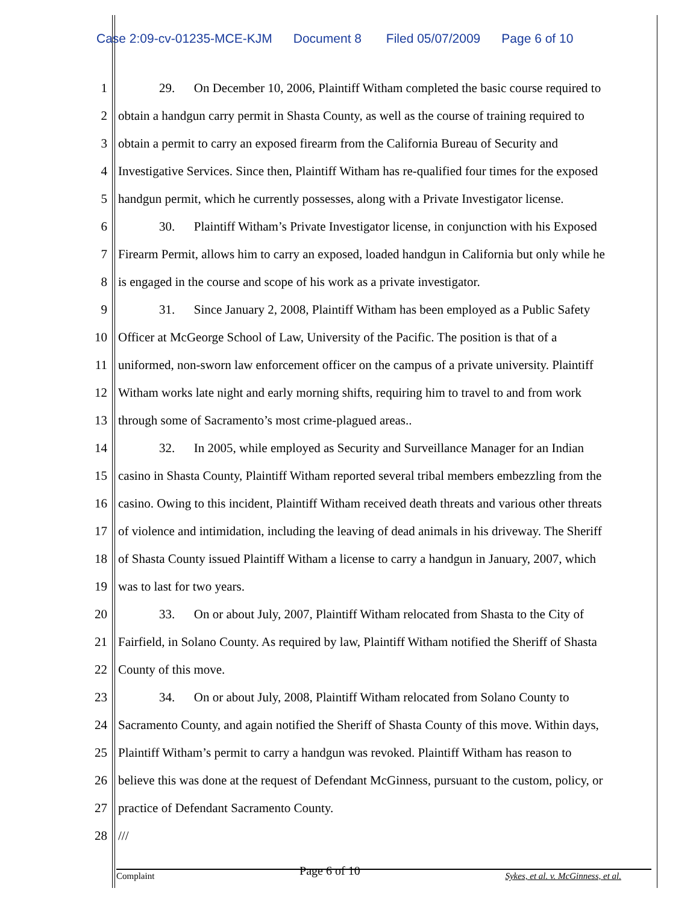Case 2:09-cv-01235-MCE-KJM Document 8 Filed 05/07/2009 Page 6 of 10
1 29. On December 10, 2006, Plaintiff Witham completed the basic course required to
2 obtain a handgun carry permit in Shasta County, as well as the course of training required to
3 obtain a permit to carry an exposed firearm from the California Bureau of Security and
4 Investigative Services. Since then, Plaintiff Witham has re-qualified four times for the exposed
5 handgun permit, which he currently possesses, along with a Private Investigator license.
6 30. Plaintiff Witham’s Private Investigator license, in conjunction with his Exposed
7 Firearm Permit, allows him to carry an exposed, loaded handgun in California but only while he
8 is engaged in the course and scope of his work as a private investigator.
9 31. Since January 2, 2008, Plaintiff Witham has been employed as a Public Safety
10 Officer at McGeorge School of Law, University of the Pacific. The position is that of a
11 uniformed, non-sworn law enforcement officer on the campus of a private university. Plaintiff
12 Witham works late night and early morning shifts, requiring him to travel to and from work
13 through some of Sacramento’s most crime-plagued areas..
14 32. In 2005, while employed as Security and Surveillance Manager for an Indian
15 casino in Shasta County, Plaintiff Witham reported several tribal members embezzling from the
16 casino. Owing to this incident, Plaintiff Witham received death threats and various other threats
17 of violence and intimidation, including the leaving of dead animals in his driveway. The Sheriff
18 of Shasta County issued Plaintiff Witham a license to carry a handgun in January, 2007, which
19 was to last for two years.
20 33. On or about July, 2007, Plaintiff Witham relocated from Shasta to the City of
21 Fairfield, in Solano County. As required by law, Plaintiff Witham notified the Sheriff of Shasta
22 County of this move.
23 34. On or about July, 2008, Plaintiff Witham relocated from Solano County to
24 Sacramento County, and again notified the Sheriff of Shasta County of this move. Within days,
25 Plaintiff Witham’s permit to carry a handgun was revoked. Plaintiff Witham has reason to
26 believe this was done at the request of Defendant McGinness, pursuant to the custom, policy, or
27 practice of Defendant Sacramento County.
28 ///
Complaint Page 6 of 10 Sykes, et al. v. McGinness, et al.